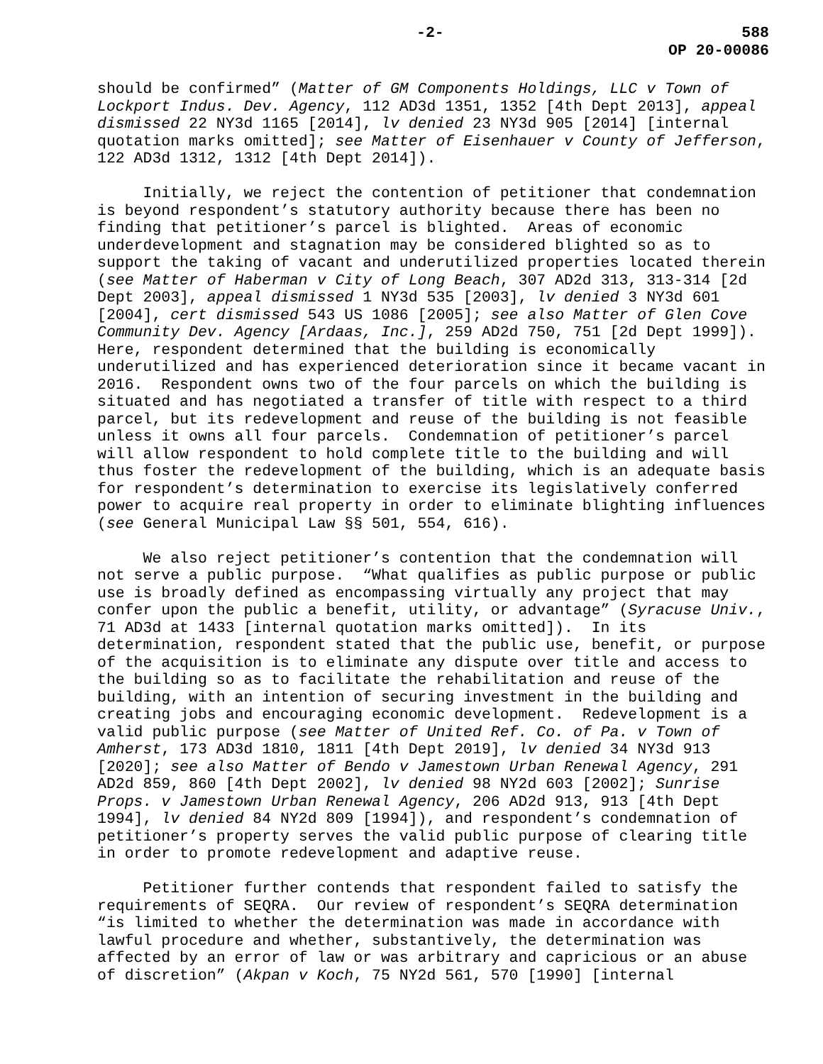-2- 588
OP 20-00086
should be confirmed” (Matter of GM Components Holdings, LLC v Town of Lockport Indus. Dev. Agency, 112 AD3d 1351, 1352 [4th Dept 2013], appeal dismissed 22 NY3d 1165 [2014], lv denied 23 NY3d 905 [2014] [internal quotation marks omitted]; see Matter of Eisenhauer v County of Jefferson, 122 AD3d 1312, 1312 [4th Dept 2014]).
Initially, we reject the contention of petitioner that condemnation is beyond respondent’s statutory authority because there has been no finding that petitioner’s parcel is blighted. Areas of economic underdevelopment and stagnation may be considered blighted so as to support the taking of vacant and underutilized properties located therein (see Matter of Haberman v City of Long Beach, 307 AD2d 313, 313-314 [2d Dept 2003], appeal dismissed 1 NY3d 535 [2003], lv denied 3 NY3d 601 [2004], cert dismissed 543 US 1086 [2005]; see also Matter of Glen Cove Community Dev. Agency [Ardaas, Inc.], 259 AD2d 750, 751 [2d Dept 1999]). Here, respondent determined that the building is economically underutilized and has experienced deterioration since it became vacant in 2016. Respondent owns two of the four parcels on which the building is situated and has negotiated a transfer of title with respect to a third parcel, but its redevelopment and reuse of the building is not feasible unless it owns all four parcels. Condemnation of petitioner’s parcel will allow respondent to hold complete title to the building and will thus foster the redevelopment of the building, which is an adequate basis for respondent’s determination to exercise its legislatively conferred power to acquire real property in order to eliminate blighting influences (see General Municipal Law §§ 501, 554, 616).
We also reject petitioner’s contention that the condemnation will not serve a public purpose. “What qualifies as public purpose or public use is broadly defined as encompassing virtually any project that may confer upon the public a benefit, utility, or advantage” (Syracuse Univ., 71 AD3d at 1433 [internal quotation marks omitted]). In its determination, respondent stated that the public use, benefit, or purpose of the acquisition is to eliminate any dispute over title and access to the building so as to facilitate the rehabilitation and reuse of the building, with an intention of securing investment in the building and creating jobs and encouraging economic development. Redevelopment is a valid public purpose (see Matter of United Ref. Co. of Pa. v Town of Amherst, 173 AD3d 1810, 1811 [4th Dept 2019], lv denied 34 NY3d 913 [2020]; see also Matter of Bendo v Jamestown Urban Renewal Agency, 291 AD2d 859, 860 [4th Dept 2002], lv denied 98 NY2d 603 [2002]; Sunrise Props. v Jamestown Urban Renewal Agency, 206 AD2d 913, 913 [4th Dept 1994], lv denied 84 NY2d 809 [1994]), and respondent’s condemnation of petitioner’s property serves the valid public purpose of clearing title in order to promote redevelopment and adaptive reuse.
Petitioner further contends that respondent failed to satisfy the requirements of SEQRA. Our review of respondent’s SEQRA determination “is limited to whether the determination was made in accordance with lawful procedure and whether, substantively, the determination was affected by an error of law or was arbitrary and capricious or an abuse of discretion” (Akpan v Koch, 75 NY2d 561, 570 [1990] [internal